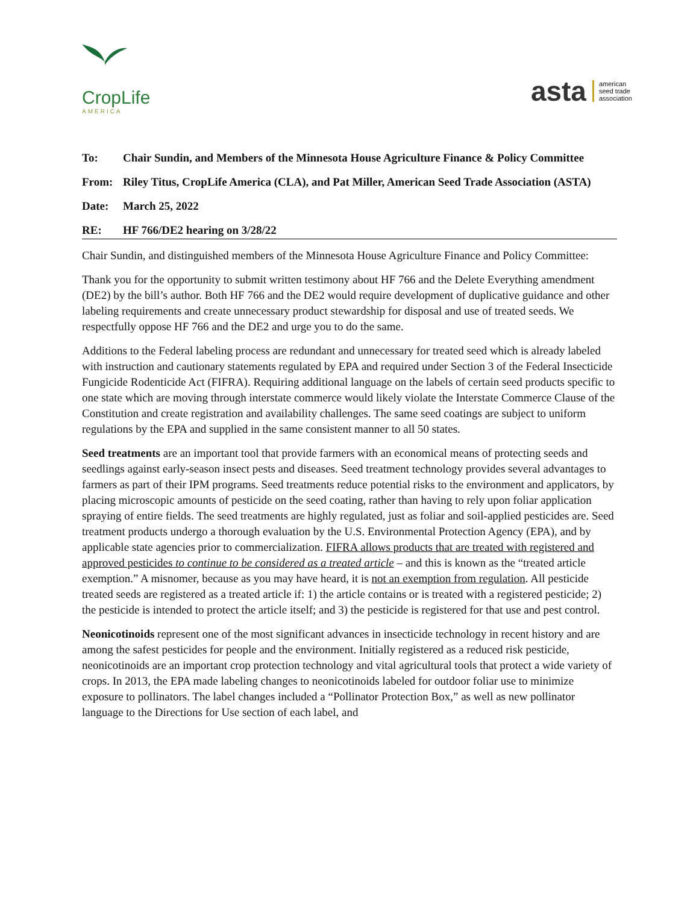CropLife
AMERICA
asta american
seed trade
association
To: Chair Sundin, and Members of the Minnesota House Agriculture Finance & Policy Committee
From: Riley Titus, CropLife America (CLA), and Pat Miller, American Seed Trade Association (ASTA)
Date: March 25, 2022
RE: HF 766/DE2 hearing on 3/28/22
Chair Sundin, and distinguished members of the Minnesota House Agriculture Finance and Policy Committee:
Thank you for the opportunity to submit written testimony about HF 766 and the Delete Everything amendment (DE2) by the bill’s author. Both HF 766 and the DE2 would require development of duplicative guidance and other labeling requirements and create unnecessary product stewardship for disposal and use of treated seeds. We respectfully oppose HF 766 and the DE2 and urge you to do the same.
Additions to the Federal labeling process are redundant and unnecessary for treated seed which is already labeled with instruction and cautionary statements regulated by EPA and required under Section 3 of the Federal Insecticide Fungicide Rodenticide Act (FIFRA). Requiring additional language on the labels of certain seed products specific to one state which are moving through interstate commerce would likely violate the Interstate Commerce Clause of the Constitution and create registration and availability challenges. The same seed coatings are subject to uniform regulations by the EPA and supplied in the same consistent manner to all 50 states.
Seed treatments are an important tool that provide farmers with an economical means of protecting seeds and seedlings against early-season insect pests and diseases. Seed treatment technology provides several advantages to farmers as part of their IPM programs. Seed treatments reduce potential risks to the environment and applicators, by placing microscopic amounts of pesticide on the seed coating, rather than having to rely upon foliar application spraying of entire fields. The seed treatments are highly regulated, just as foliar and soil-applied pesticides are. Seed treatment products undergo a thorough evaluation by the U.S. Environmental Protection Agency (EPA), and by applicable state agencies prior to commercialization. FIFRA allows products that are treated with registered and approved pesticides to continue to be considered as a treated article – and this is known as the “treated article exemption.” A misnomer, because as you may have heard, it is not an exemption from regulation. All pesticide treated seeds are registered as a treated article if: 1) the article contains or is treated with a registered pesticide; 2) the pesticide is intended to protect the article itself; and 3) the pesticide is registered for that use and pest control.
Neonicotinoids represent one of the most significant advances in insecticide technology in recent history and are among the safest pesticides for people and the environment. Initially registered as a reduced risk pesticide, neonicotinoids are an important crop protection technology and vital agricultural tools that protect a wide variety of crops. In 2013, the EPA made labeling changes to neonicotinoids labeled for outdoor foliar use to minimize exposure to pollinators. The label changes included a “Pollinator Protection Box,” as well as new pollinator language to the Directions for Use section of each label, and